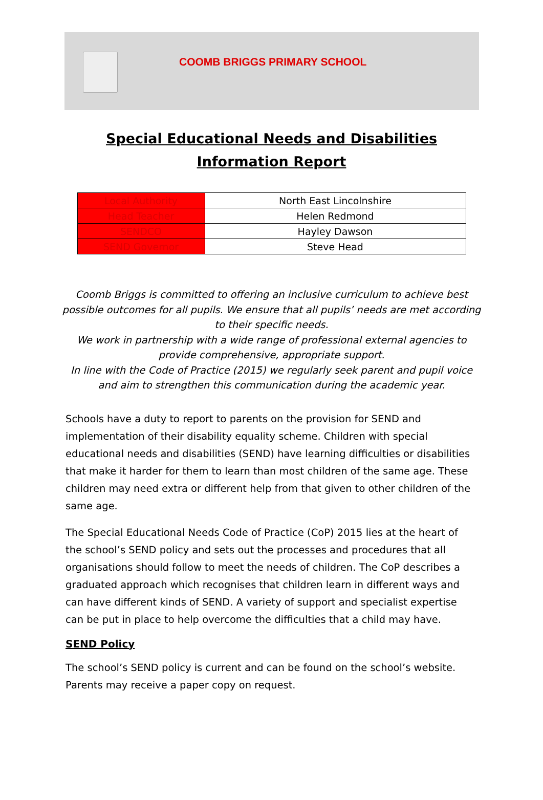COOMB BRIGGS PRIMARY SCHOOL
Special Educational Needs and Disabilities Information Report
| Local Authority | North East Lincolnshire |
| Head Teacher | Helen Redmond |
| SENDCO | Hayley Dawson |
| SEND Governor | Steve Head |
Coomb Briggs is committed to offering an inclusive curriculum to achieve best possible outcomes for all pupils. We ensure that all pupils’ needs are met according to their specific needs.
We work in partnership with a wide range of professional external agencies to provide comprehensive, appropriate support.
In line with the Code of Practice (2015) we regularly seek parent and pupil voice and aim to strengthen this communication during the academic year.
Schools have a duty to report to parents on the provision for SEND and implementation of their disability equality scheme. Children with special educational needs and disabilities (SEND) have learning difficulties or disabilities that make it harder for them to learn than most children of the same age. These children may need extra or different help from that given to other children of the same age.
The Special Educational Needs Code of Practice (CoP) 2015 lies at the heart of the school’s SEND policy and sets out the processes and procedures that all organisations should follow to meet the needs of children. The CoP describes a graduated approach which recognises that children learn in different ways and can have different kinds of SEND. A variety of support and specialist expertise can be put in place to help overcome the difficulties that a child may have.
SEND Policy
The school’s SEND policy is current and can be found on the school’s website. Parents may receive a paper copy on request.